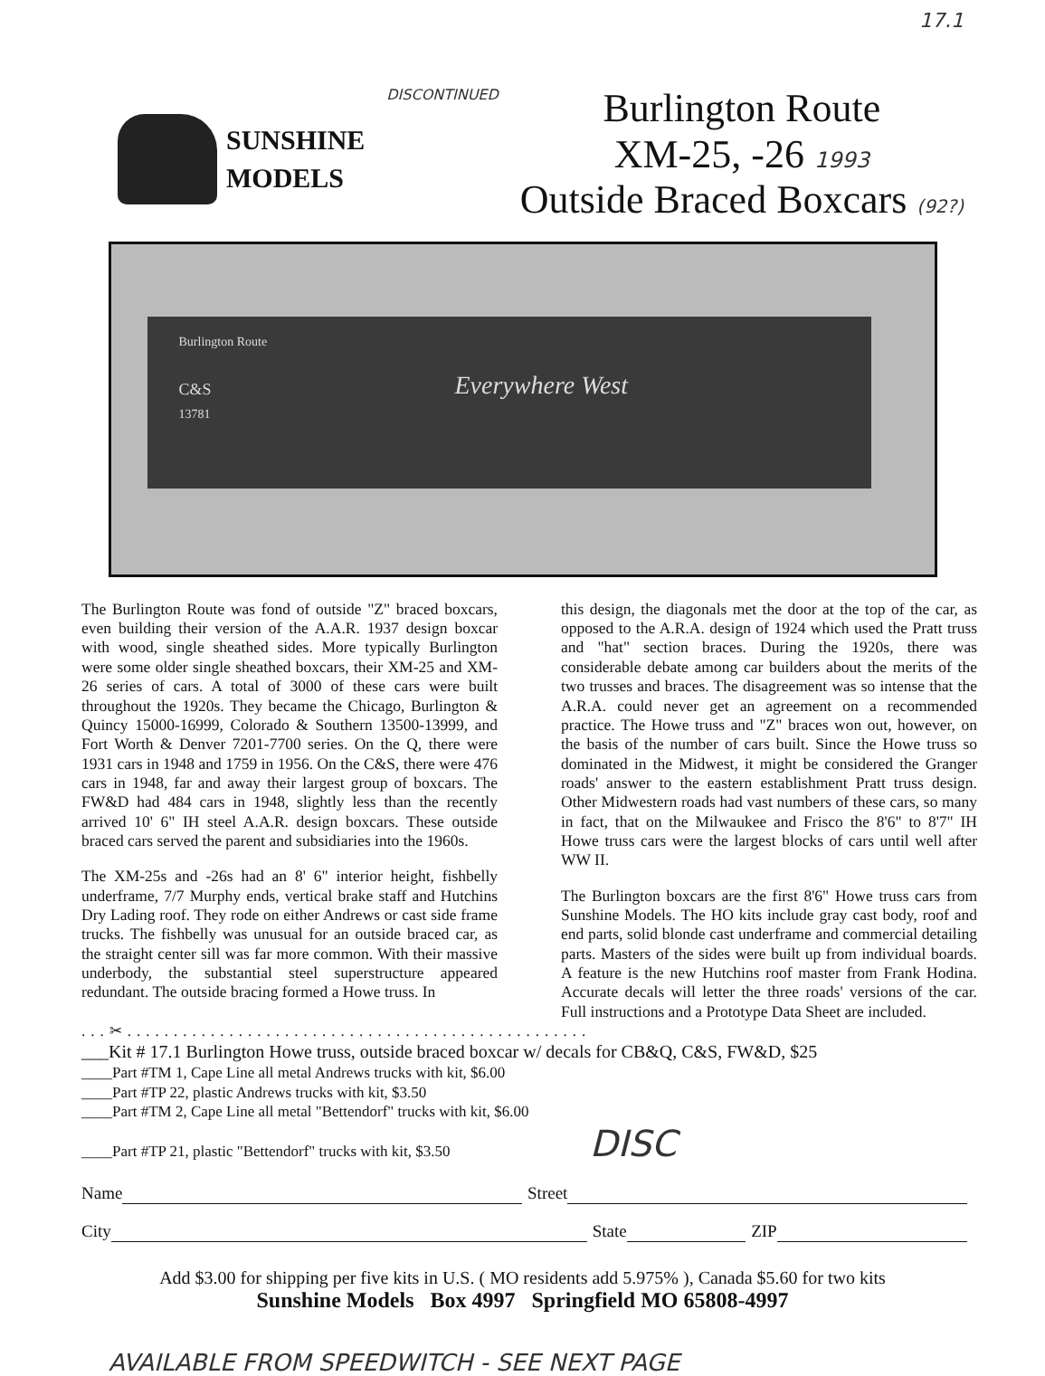17.1
SUNSHINE
MODELS
DISCONTINUED
Burlington Route
XM-25, -26 1993
Outside Braced Boxcars (92?)
Burlington Route
C&S
13781
Everywhere West
The Burlington Route was fond of outside "Z" braced boxcars, even building their version of the A.A.R. 1937 design boxcar with wood, single sheathed sides. More typically Burlington were some older single sheathed boxcars, their XM-25 and XM-26 series of cars. A total of 3000 of these cars were built throughout the 1920s. They became the Chicago, Burlington & Quincy 15000-16999, Colorado & Southern 13500-13999, and Fort Worth & Denver 7201-7700 series. On the Q, there were 1931 cars in 1948 and 1759 in 1956. On the C&S, there were 476 cars in 1948, far and away their largest group of boxcars. The FW&D had 484 cars in 1948, slightly less than the recently arrived 10' 6" IH steel A.A.R. design boxcars. These outside braced cars served the parent and subsidiaries into the 1960s.
The XM-25s and -26s had an 8' 6" interior height, fishbelly underframe, 7/7 Murphy ends, vertical brake staff and Hutchins Dry Lading roof. They rode on either Andrews or cast side frame trucks. The fishbelly was unusual for an outside braced car, as the straight center sill was far more common. With their massive underbody, the substantial steel superstructure appeared redundant. The outside bracing formed a Howe truss. In
this design, the diagonals met the door at the top of the car, as opposed to the A.R.A. design of 1924 which used the Pratt truss and "hat" section braces. During the 1920s, there was considerable debate among car builders about the merits of the two trusses and braces. The disagreement was so intense that the A.R.A. could never get an agreement on a recommended practice. The Howe truss and "Z" braces won out, however, on the basis of the number of cars built. Since the Howe truss so dominated in the Midwest, it might be considered the Granger roads' answer to the eastern establishment Pratt truss design. Other Midwestern roads had vast numbers of these cars, so many in fact, that on the Milwaukee and Frisco the 8'6" to 8'7" IH Howe truss cars were the largest blocks of cars until well after WW II.
The Burlington boxcars are the first 8'6" Howe truss cars from Sunshine Models. The HO kits include gray cast body, roof and end parts, solid blonde cast underframe and commercial detailing parts. Masters of the sides were built up from individual boards. A feature is the new Hutchins roof master from Frank Hodina. Accurate decals will letter the three roads' versions of the car. Full instructions and a Prototype Data Sheet are included.
...✂..................................................
___Kit # 17.1 Burlington Howe truss, outside braced boxcar w/ decals for CB&Q, C&S, FW&D, $25
____Part #TM 1, Cape Line all metal Andrews trucks with kit, $6.00
____Part #TP 22, plastic Andrews trucks with kit, $3.50
____Part #TM 2, Cape Line all metal "Bettendorf" trucks with kit, $6.00
____Part #TP 21, plastic "Bettendorf" trucks with kit, $3.50 DISC
Name Street
City State ZIP
Add $3.00 for shipping per five kits in U.S. ( MO residents add 5.975% ), Canada $5.60 for two kits
Sunshine Models Box 4997 Springfield MO 65808-4997
AVAILABLE FROM SPEEDWITCH - SEE NEXT PAGE